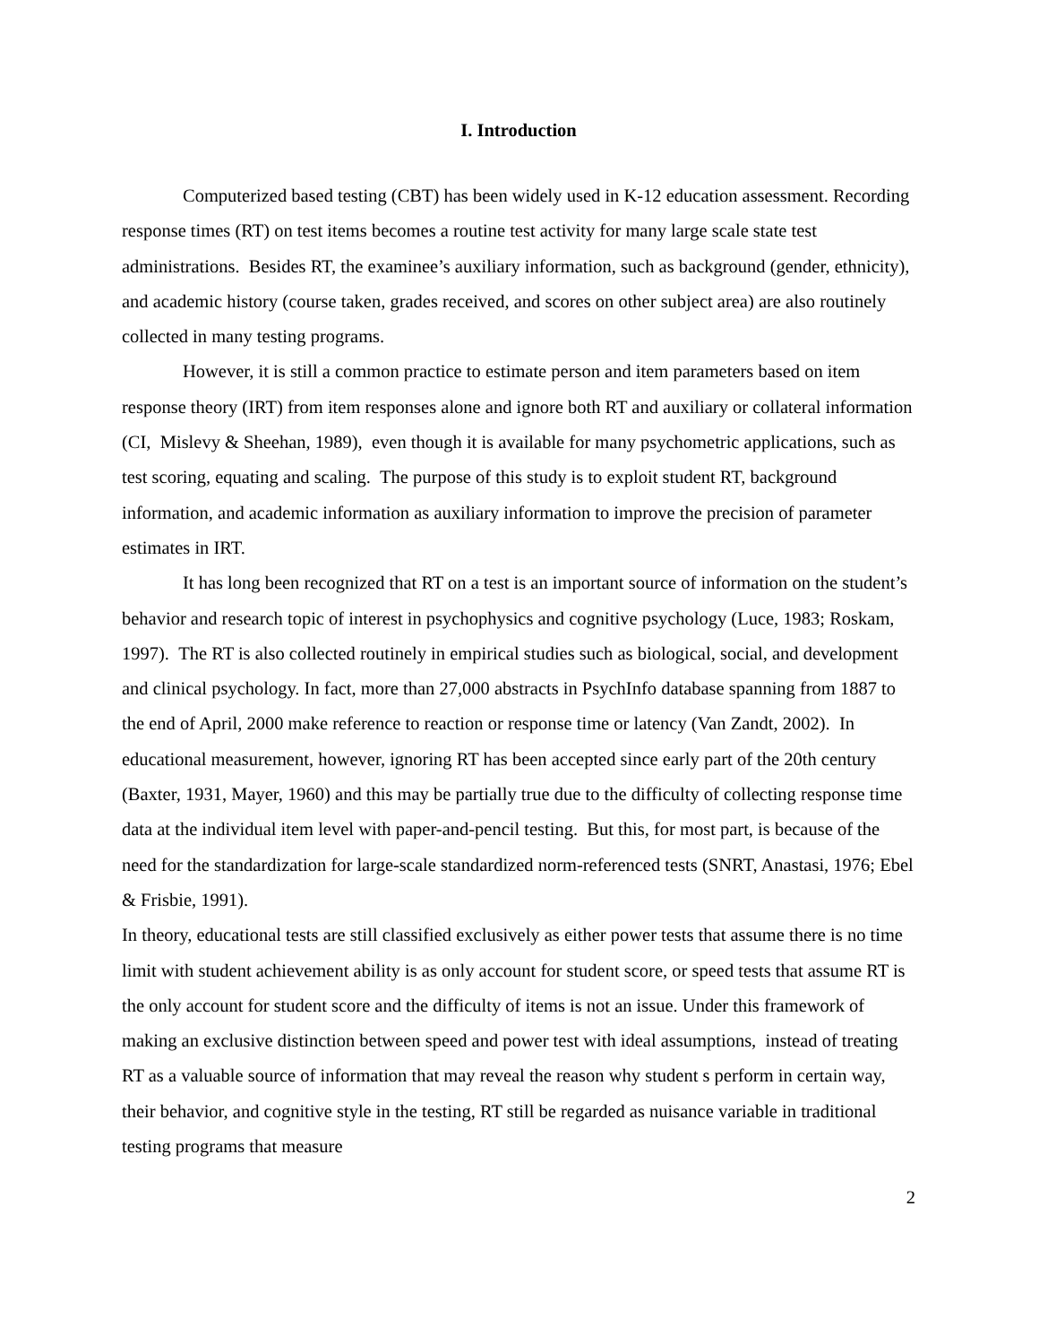I. Introduction
Computerized based testing (CBT) has been widely used in K-12 education assessment. Recording response times (RT) on test items becomes a routine test activity for many large scale state test administrations. Besides RT, the examinee’s auxiliary information, such as background (gender, ethnicity), and academic history (course taken, grades received, and scores on other subject area) are also routinely collected in many testing programs.
However, it is still a common practice to estimate person and item parameters based on item response theory (IRT) from item responses alone and ignore both RT and auxiliary or collateral information (CI, Mislevy & Sheehan, 1989), even though it is available for many psychometric applications, such as test scoring, equating and scaling. The purpose of this study is to exploit student RT, background information, and academic information as auxiliary information to improve the precision of parameter estimates in IRT.
It has long been recognized that RT on a test is an important source of information on the student’s behavior and research topic of interest in psychophysics and cognitive psychology (Luce, 1983; Roskam, 1997). The RT is also collected routinely in empirical studies such as biological, social, and development and clinical psychology. In fact, more than 27,000 abstracts in PsychInfo database spanning from 1887 to the end of April, 2000 make reference to reaction or response time or latency (Van Zandt, 2002). In educational measurement, however, ignoring RT has been accepted since early part of the 20th century (Baxter, 1931, Mayer, 1960) and this may be partially true due to the difficulty of collecting response time data at the individual item level with paper-and-pencil testing. But this, for most part, is because of the need for the standardization for large-scale standardized norm-referenced tests (SNRT, Anastasi, 1976; Ebel & Frisbie, 1991).
In theory, educational tests are still classified exclusively as either power tests that assume there is no time limit with student achievement ability is as only account for student score, or speed tests that assume RT is the only account for student score and the difficulty of items is not an issue. Under this framework of making an exclusive distinction between speed and power test with ideal assumptions, instead of treating RT as a valuable source of information that may reveal the reason why student s perform in certain way, their behavior, and cognitive style in the testing, RT still be regarded as nuisance variable in traditional testing programs that measure
2